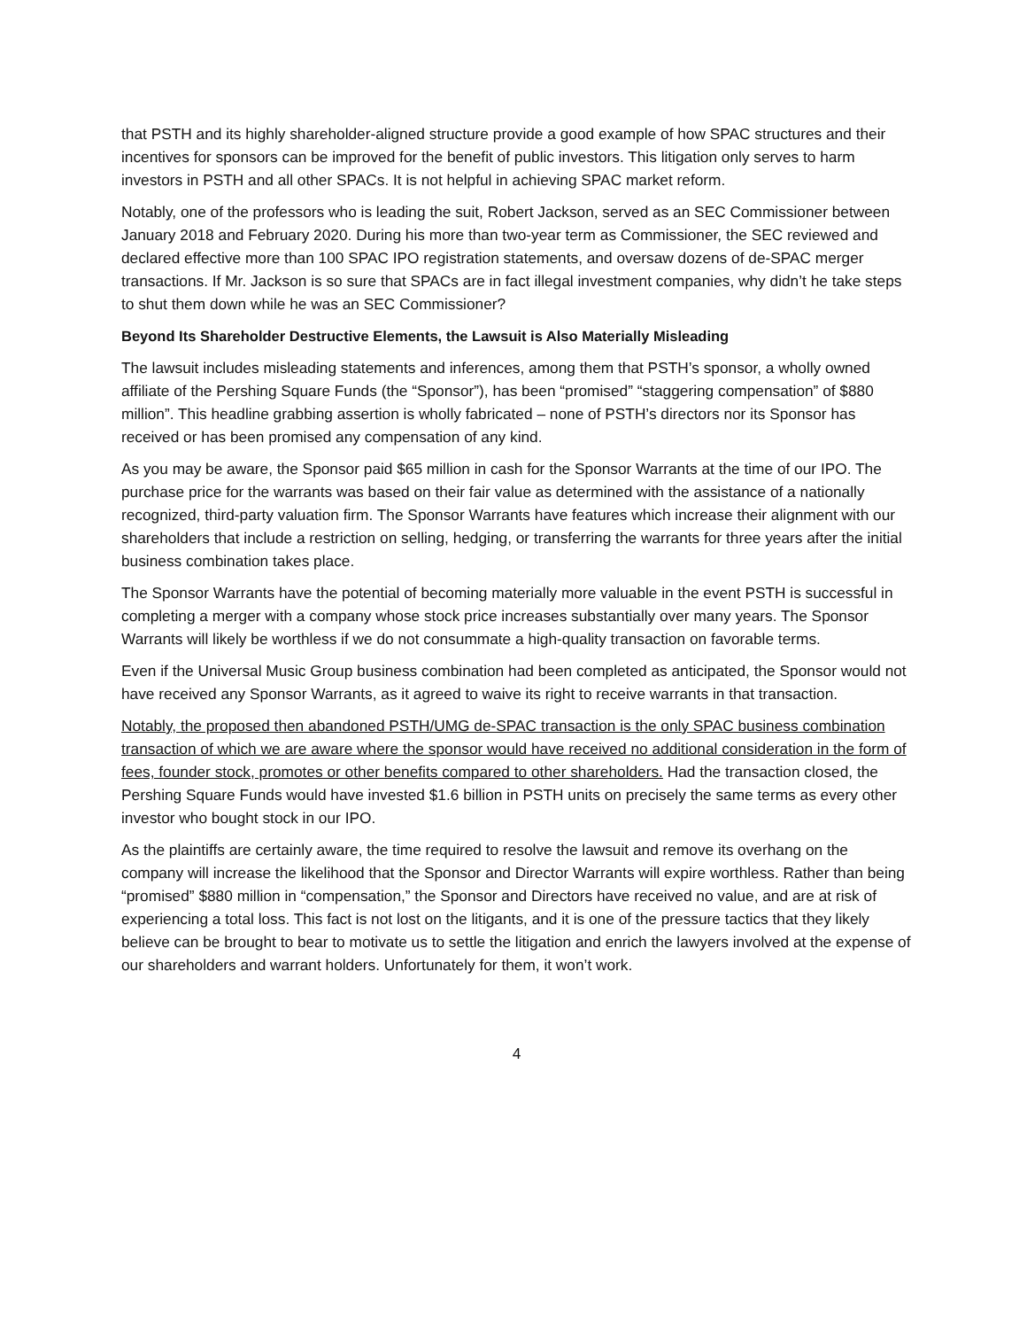that PSTH and its highly shareholder-aligned structure provide a good example of how SPAC structures and their incentives for sponsors can be improved for the benefit of public investors. This litigation only serves to harm investors in PSTH and all other SPACs. It is not helpful in achieving SPAC market reform.
Notably, one of the professors who is leading the suit, Robert Jackson, served as an SEC Commissioner between January 2018 and February 2020. During his more than two-year term as Commissioner, the SEC reviewed and declared effective more than 100 SPAC IPO registration statements, and oversaw dozens of de-SPAC merger transactions. If Mr. Jackson is so sure that SPACs are in fact illegal investment companies, why didn’t he take steps to shut them down while he was an SEC Commissioner?
Beyond Its Shareholder Destructive Elements, the Lawsuit is Also Materially Misleading
The lawsuit includes misleading statements and inferences, among them that PSTH’s sponsor, a wholly owned affiliate of the Pershing Square Funds (the “Sponsor”), has been “promised” “staggering compensation” of $880 million”. This headline grabbing assertion is wholly fabricated – none of PSTH’s directors nor its Sponsor has received or has been promised any compensation of any kind.
As you may be aware, the Sponsor paid $65 million in cash for the Sponsor Warrants at the time of our IPO. The purchase price for the warrants was based on their fair value as determined with the assistance of a nationally recognized, third-party valuation firm. The Sponsor Warrants have features which increase their alignment with our shareholders that include a restriction on selling, hedging, or transferring the warrants for three years after the initial business combination takes place.
The Sponsor Warrants have the potential of becoming materially more valuable in the event PSTH is successful in completing a merger with a company whose stock price increases substantially over many years. The Sponsor Warrants will likely be worthless if we do not consummate a high-quality transaction on favorable terms.
Even if the Universal Music Group business combination had been completed as anticipated, the Sponsor would not have received any Sponsor Warrants, as it agreed to waive its right to receive warrants in that transaction.
Notably, the proposed then abandoned PSTH/UMG de-SPAC transaction is the only SPAC business combination transaction of which we are aware where the sponsor would have received no additional consideration in the form of fees, founder stock, promotes or other benefits compared to other shareholders. Had the transaction closed, the Pershing Square Funds would have invested $1.6 billion in PSTH units on precisely the same terms as every other investor who bought stock in our IPO.
As the plaintiffs are certainly aware, the time required to resolve the lawsuit and remove its overhang on the company will increase the likelihood that the Sponsor and Director Warrants will expire worthless. Rather than being “promised” $880 million in “compensation,” the Sponsor and Directors have received no value, and are at risk of experiencing a total loss. This fact is not lost on the litigants, and it is one of the pressure tactics that they likely believe can be brought to bear to motivate us to settle the litigation and enrich the lawyers involved at the expense of our shareholders and warrant holders. Unfortunately for them, it won’t work.
4